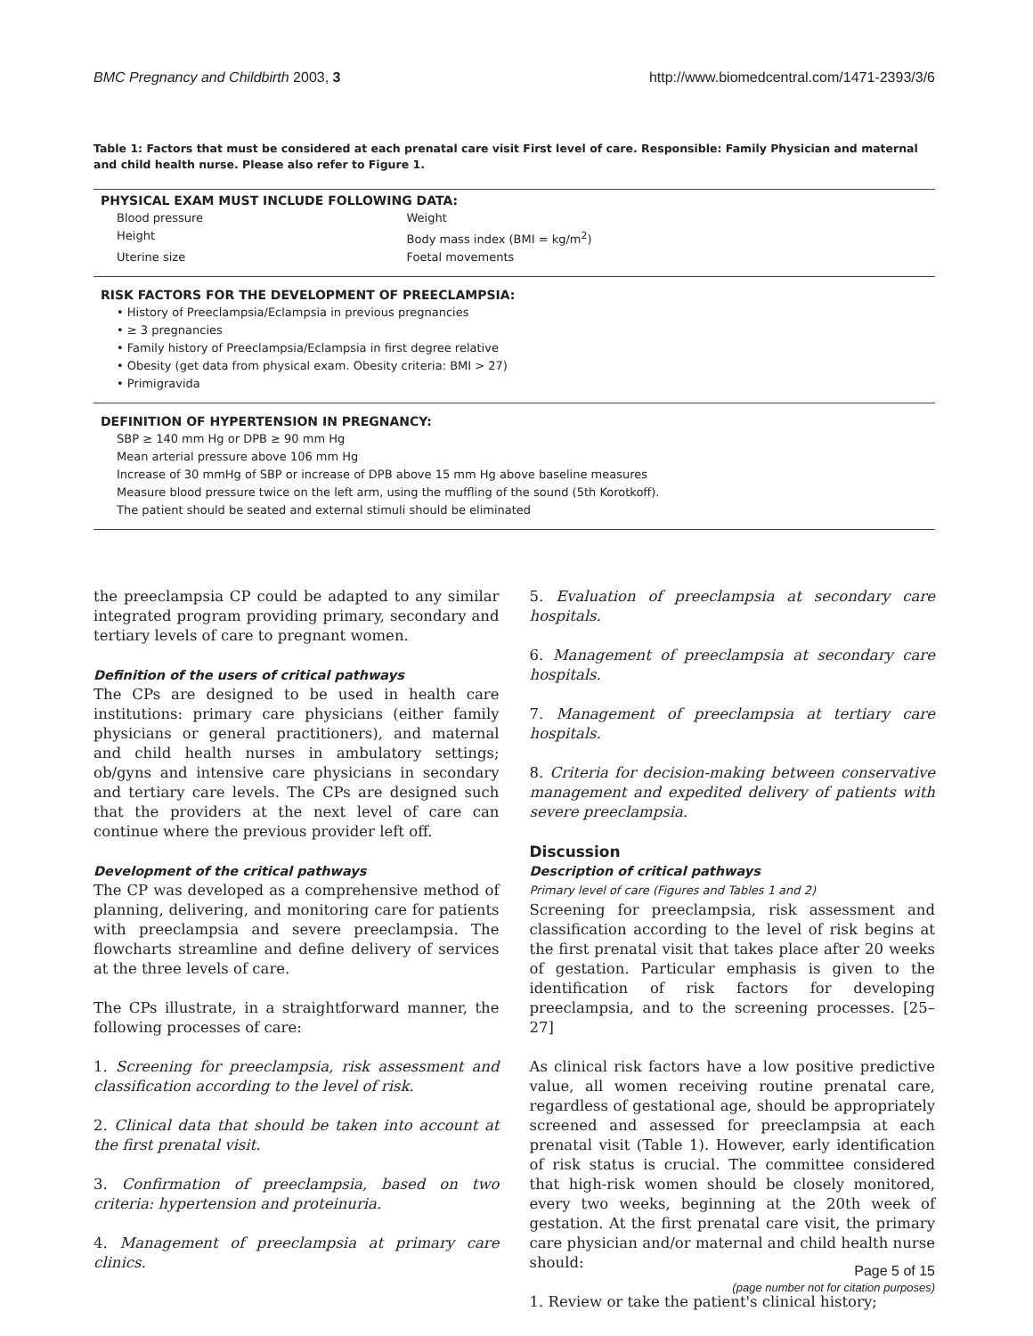BMC Pregnancy and Childbirth 2003, 3 http://www.biomedcentral.com/1471-2393/3/6
Table 1: Factors that must be considered at each prenatal care visit First level of care. Responsible: Family Physician and maternal and child health nurse. Please also refer to Figure 1.
| PHYSICAL EXAM MUST INCLUDE FOLLOWING DATA: | |
| --- | --- |
| Blood pressure | Weight |
| Height | Body mass index (BMI = kg/m<sup>2</sup>) |
| Uterine size | Foetal movements |
| RISK FACTORS FOR THE DEVELOPMENT OF PREECLAMPSIA: | |
| • History of Preeclampsia/Eclampsia in previous pregnancies | |
| • ≥ 3 pregnancies | |
| • Family history of Preeclampsia/Eclampsia in first degree relative | |
| • Obesity (get data from physical exam. Obesity criteria: BMI > 27) | |
| • Primigravida | |
| DEFINITION OF HYPERTENSION IN PREGNANCY: | |
| SBP ≥ 140 mm Hg or DPB ≥ 90 mm Hg | |
| Mean arterial pressure above 106 mm Hg | |
| Increase of 30 mmHg of SBP or increase of DPB above 15 mm Hg above baseline measures | |
| Measure blood pressure twice on the left arm, using the muffling of the sound (5th Korotkoff). | |
| The patient should be seated and external stimuli should be eliminated | |
the preeclampsia CP could be adapted to any similar integrated program providing primary, secondary and tertiary levels of care to pregnant women.
Definition of the users of critical pathways
The CPs are designed to be used in health care institutions: primary care physicians (either family physicians or general practitioners), and maternal and child health nurses in ambulatory settings; ob/gyns and intensive care physicians in secondary and tertiary care levels. The CPs are designed such that the providers at the next level of care can continue where the previous provider left off.
Development of the critical pathways
The CP was developed as a comprehensive method of planning, delivering, and monitoring care for patients with preeclampsia and severe preeclampsia. The flowcharts streamline and define delivery of services at the three levels of care.
The CPs illustrate, in a straightforward manner, the following processes of care:
1. Screening for preeclampsia, risk assessment and classification according to the level of risk.
2. Clinical data that should be taken into account at the first prenatal visit.
3. Confirmation of preeclampsia, based on two criteria: hypertension and proteinuria.
4. Management of preeclampsia at primary care clinics.
5. Evaluation of preeclampsia at secondary care hospitals.
6. Management of preeclampsia at secondary care hospitals.
7. Management of preeclampsia at tertiary care hospitals.
8. Criteria for decision-making between conservative management and expedited delivery of patients with severe preeclampsia.
Discussion
Description of critical pathways
Primary level of care (Figures and Tables 1 and 2)
Screening for preeclampsia, risk assessment and classification according to the level of risk begins at the first prenatal visit that takes place after 20 weeks of gestation. Particular emphasis is given to the identification of risk factors for developing preeclampsia, and to the screening processes. [25–27]
As clinical risk factors have a low positive predictive value, all women receiving routine prenatal care, regardless of gestational age, should be appropriately screened and assessed for preeclampsia at each prenatal visit (Table 1). However, early identification of risk status is crucial. The committee considered that high-risk women should be closely monitored, every two weeks, beginning at the 20th week of gestation. At the first prenatal care visit, the primary care physician and/or maternal and child health nurse should:
1. Review or take the patient's clinical history;
Page 5 of 15
(page number not for citation purposes)